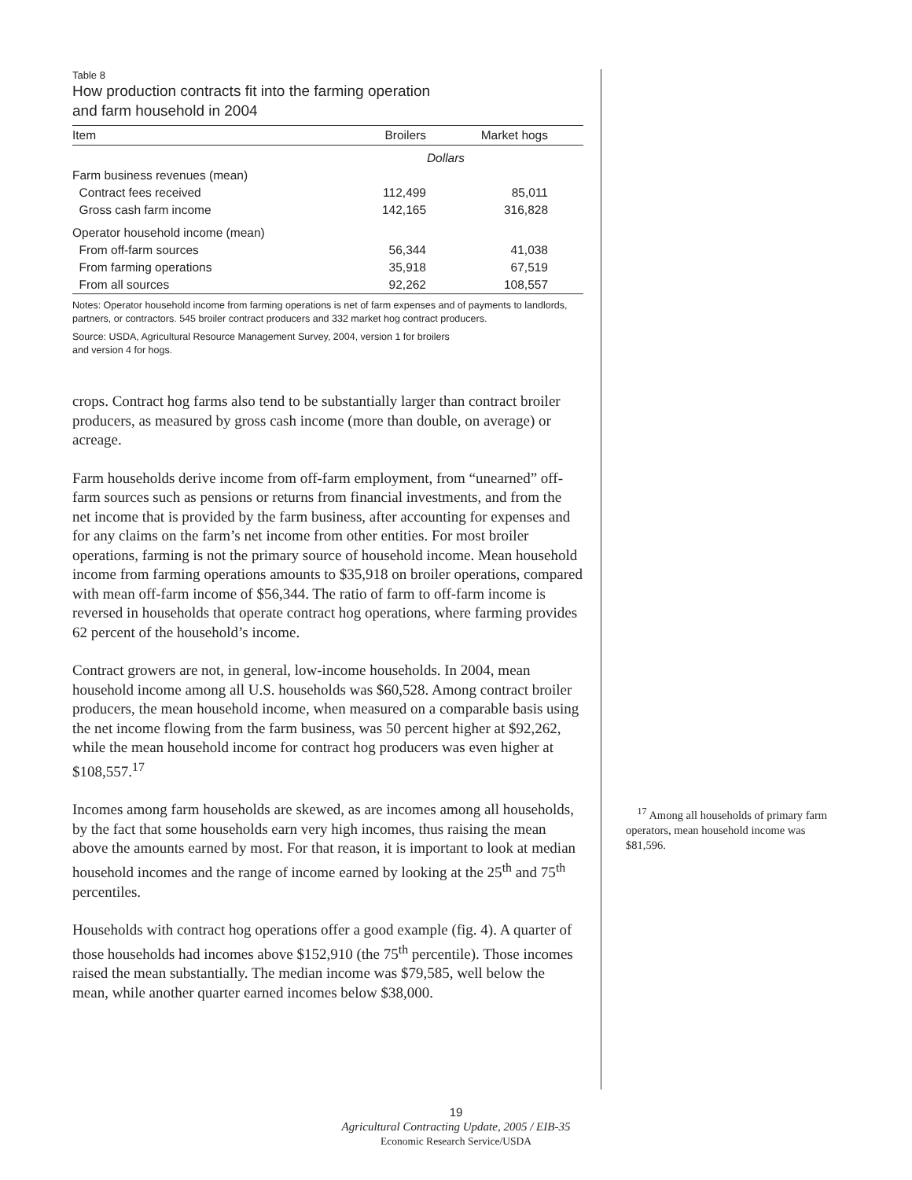Table 8
How production contracts fit into the farming operation
and farm household in 2004
| Item | Broilers | Market hogs |
| --- | --- | --- |
| | Dollars | |
| Farm business revenues (mean) | | |
| Contract fees received | 112,499 | 85,011 |
| Gross cash farm income | 142,165 | 316,828 |
| Operator household income (mean) | | |
| From off-farm sources | 56,344 | 41,038 |
| From farming operations | 35,918 | 67,519 |
| From all sources | 92,262 | 108,557 |
Notes: Operator household income from farming operations is net of farm expenses and of payments to landlords, partners, or contractors. 545 broiler contract producers and 332 market hog contract producers.
Source: USDA, Agricultural Resource Management Survey, 2004, version 1 for broilers
and version 4 for hogs.
crops. Contract hog farms also tend to be substantially larger than contract broiler producers, as measured by gross cash income (more than double, on average) or acreage.
Farm households derive income from off-farm employment, from “unearned” off-farm sources such as pensions or returns from financial investments, and from the net income that is provided by the farm business, after accounting for expenses and for any claims on the farm’s net income from other entities. For most broiler operations, farming is not the primary source of household income. Mean household income from farming operations amounts to $35,918 on broiler operations, compared with mean off-farm income of $56,344. The ratio of farm to off-farm income is reversed in households that operate contract hog operations, where farming provides 62 percent of the household’s income.
Contract growers are not, in general, low-income households. In 2004, mean household income among all U.S. households was $60,528. Among contract broiler producers, the mean household income, when measured on a comparable basis using the net income flowing from the farm business, was 50 percent higher at $92,262, while the mean household income for contract hog producers was even higher at $108,557.<sup>17</sup>
Incomes among farm households are skewed, as are incomes among all households, by the fact that some households earn very high incomes, thus raising the mean above the amounts earned by most. For that reason, it is important to look at median household incomes and the range of income earned by looking at the 25<sup>th</sup> and 75<sup>th</sup> percentiles.
Households with contract hog operations offer a good example (fig. 4). A quarter of those households had incomes above $152,910 (the 75<sup>th</sup> percentile). Those incomes raised the mean substantially. The median income was $79,585, well below the mean, while another quarter earned incomes below $38,000.
<sup>17</sup> Among all households of primary farm operators, mean household income was $81,596.
19
Agricultural Contracting Update, 2005 / EIB-35
Economic Research Service/USDA